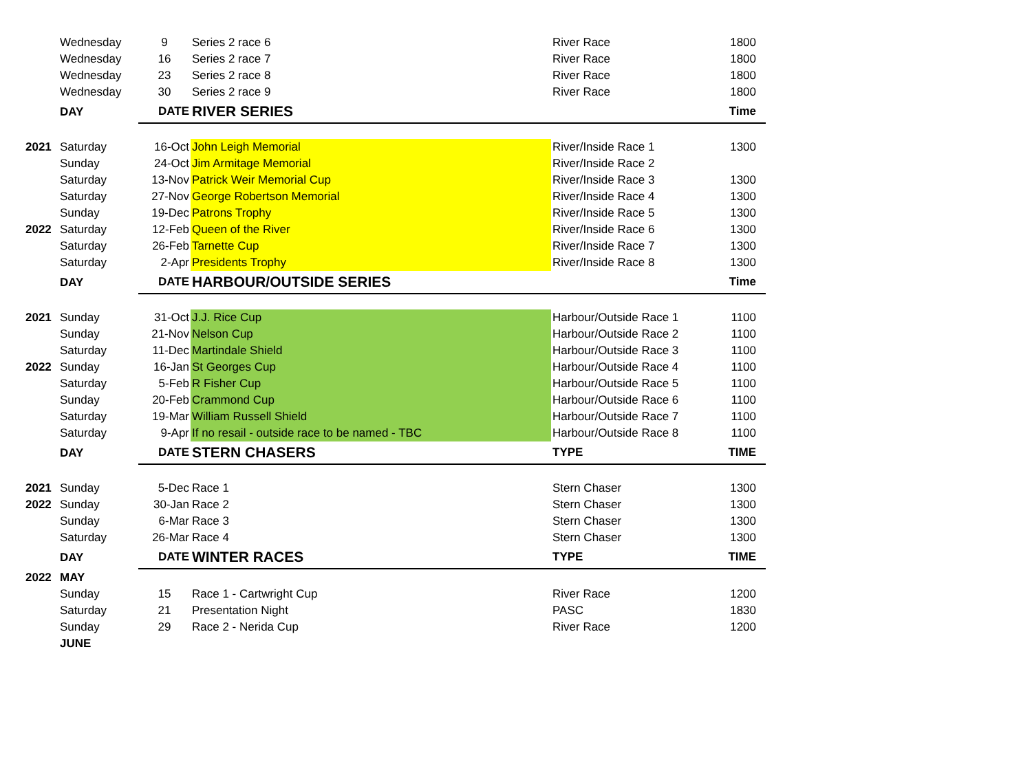| | Wednesday | 9 | Series 2 race 6 | River Race | 1800 |
| | Wednesday | 16 | Series 2 race 7 | River Race | 1800 |
| | Wednesday | 23 | Series 2 race 8 | River Race | 1800 |
| | Wednesday | 30 | Series 2 race 9 | River Race | 1800 |
| | DAY | DATE | RIVER SERIES | | Time |
| 2021 | Saturday | 16-Oct | John Leigh Memorial | River/Inside Race 1 | 1300 |
| | Sunday | 24-Oct | Jim Armitage Memorial | River/Inside Race 2 | |
| | Saturday | 13-Nov | Patrick Weir Memorial Cup | River/Inside Race 3 | 1300 |
| | Saturday | 27-Nov | George Robertson Memorial | River/Inside Race 4 | 1300 |
| | Sunday | 19-Dec | Patrons Trophy | River/Inside Race 5 | 1300 |
| 2022 | Saturday | 12-Feb | Queen of the River | River/Inside Race 6 | 1300 |
| | Saturday | 26-Feb | Tarnette Cup | River/Inside Race 7 | 1300 |
| | Saturday | 2-Apr | Presidents Trophy | River/Inside Race 8 | 1300 |
| | DAY | DATE | HARBOUR/OUTSIDE SERIES | | Time |
| 2021 | Sunday | 31-Oct | J.J. Rice Cup | Harbour/Outside Race 1 | 1100 |
| | Sunday | 21-Nov | Nelson Cup | Harbour/Outside Race 2 | 1100 |
| | Saturday | 11-Dec | Martindale Shield | Harbour/Outside Race 3 | 1100 |
| 2022 | Sunday | 16-Jan | St Georges Cup | Harbour/Outside Race 4 | 1100 |
| | Saturday | 5-Feb | R Fisher Cup | Harbour/Outside Race 5 | 1100 |
| | Sunday | 20-Feb | Crammond Cup | Harbour/Outside Race 6 | 1100 |
| | Saturday | 19-Mar | William Russell Shield | Harbour/Outside Race 7 | 1100 |
| | Saturday | 9-Apr | If no resail - outside race to be named - TBC | Harbour/Outside Race 8 | 1100 |
| | DAY | DATE | STERN CHASERS | TYPE | TIME |
| 2021 | Sunday | 5-Dec | Race 1 | Stern Chaser | 1300 |
| 2022 | Sunday | 30-Jan | Race 2 | Stern Chaser | 1300 |
| | Sunday | 6-Mar | Race 3 | Stern Chaser | 1300 |
| | Saturday | 26-Mar | Race 4 | Stern Chaser | 1300 |
| | DAY | DATE | WINTER RACES | TYPE | TIME |
| 2022 | MAY | | | | |
| | Sunday | 15 | Race 1 - Cartwright Cup | River Race | 1200 |
| | Saturday | 21 | Presentation Night | PASC | 1830 |
| | Sunday | 29 | Race 2 - Nerida Cup | River Race | 1200 |
| | JUNE | | | | |